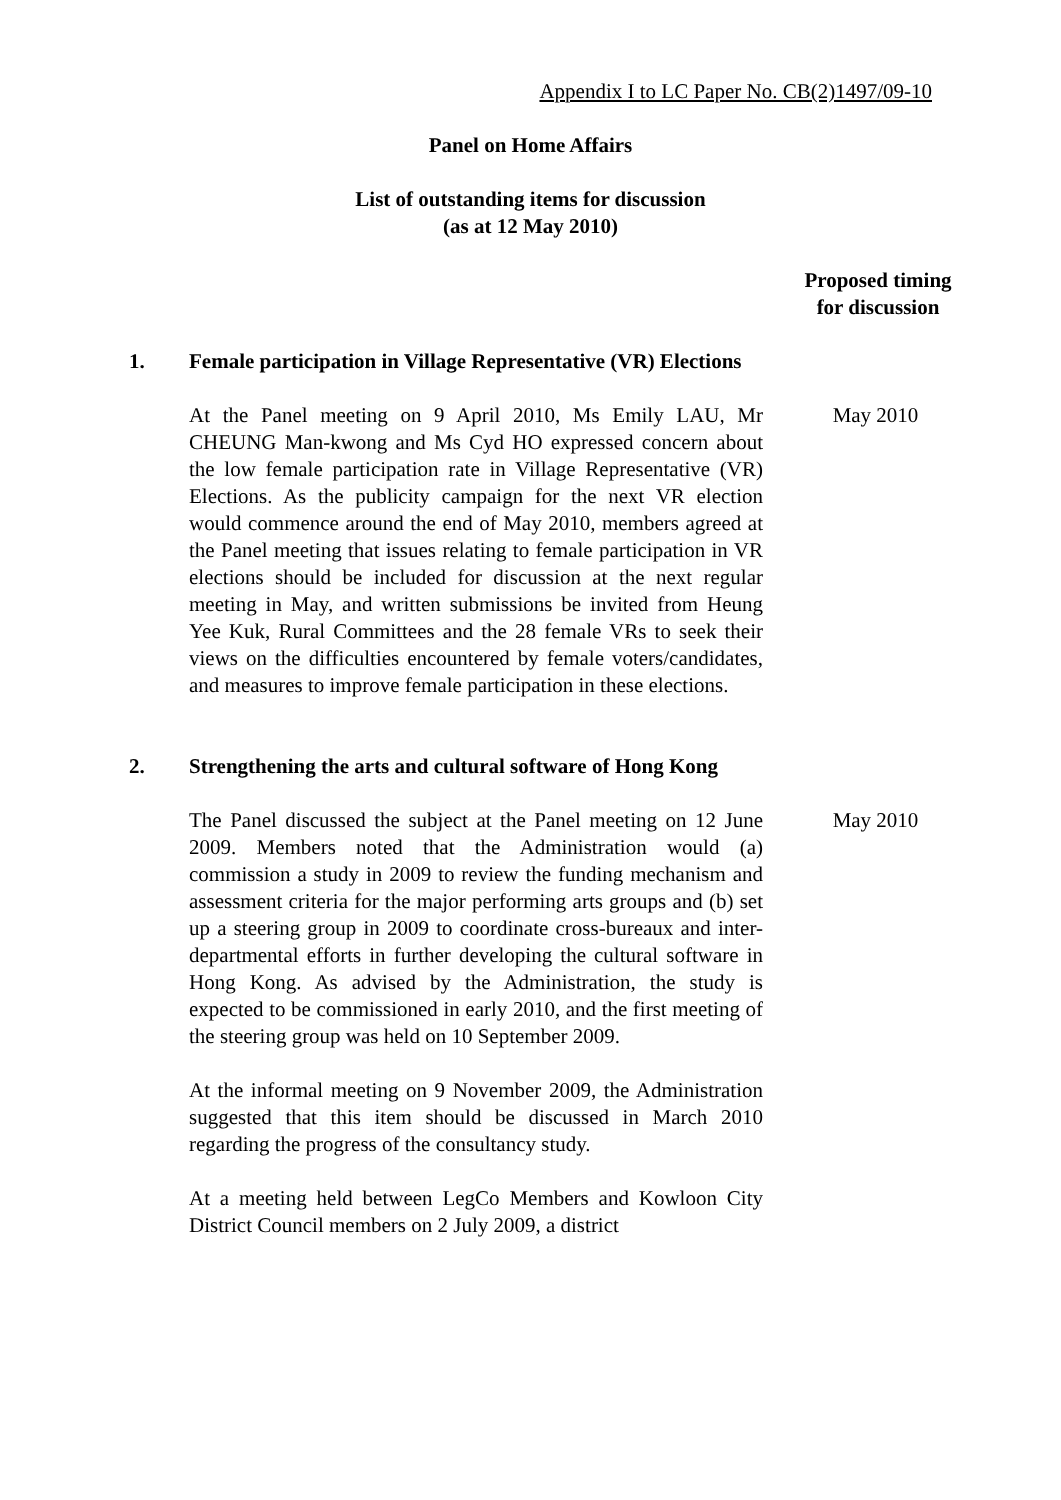Appendix I to LC Paper No. CB(2)1497/09-10
Panel on Home Affairs
List of outstanding items for discussion
(as at 12 May 2010)
Proposed timing for discussion
1. Female participation in Village Representative (VR) Elections
At the Panel meeting on 9 April 2010, Ms Emily LAU, Mr CHEUNG Man-kwong and Ms Cyd HO expressed concern about the low female participation rate in Village Representative (VR) Elections. As the publicity campaign for the next VR election would commence around the end of May 2010, members agreed at the Panel meeting that issues relating to female participation in VR elections should be included for discussion at the next regular meeting in May, and written submissions be invited from Heung Yee Kuk, Rural Committees and the 28 female VRs to seek their views on the difficulties encountered by female voters/candidates, and measures to improve female participation in these elections.
May 2010
2. Strengthening the arts and cultural software of Hong Kong
The Panel discussed the subject at the Panel meeting on 12 June 2009. Members noted that the Administration would (a) commission a study in 2009 to review the funding mechanism and assessment criteria for the major performing arts groups and (b) set up a steering group in 2009 to coordinate cross-bureaux and inter-departmental efforts in further developing the cultural software in Hong Kong. As advised by the Administration, the study is expected to be commissioned in early 2010, and the first meeting of the steering group was held on 10 September 2009.
At the informal meeting on 9 November 2009, the Administration suggested that this item should be discussed in March 2010 regarding the progress of the consultancy study.
At a meeting held between LegCo Members and Kowloon City District Council members on 2 July 2009, a district
May 2010